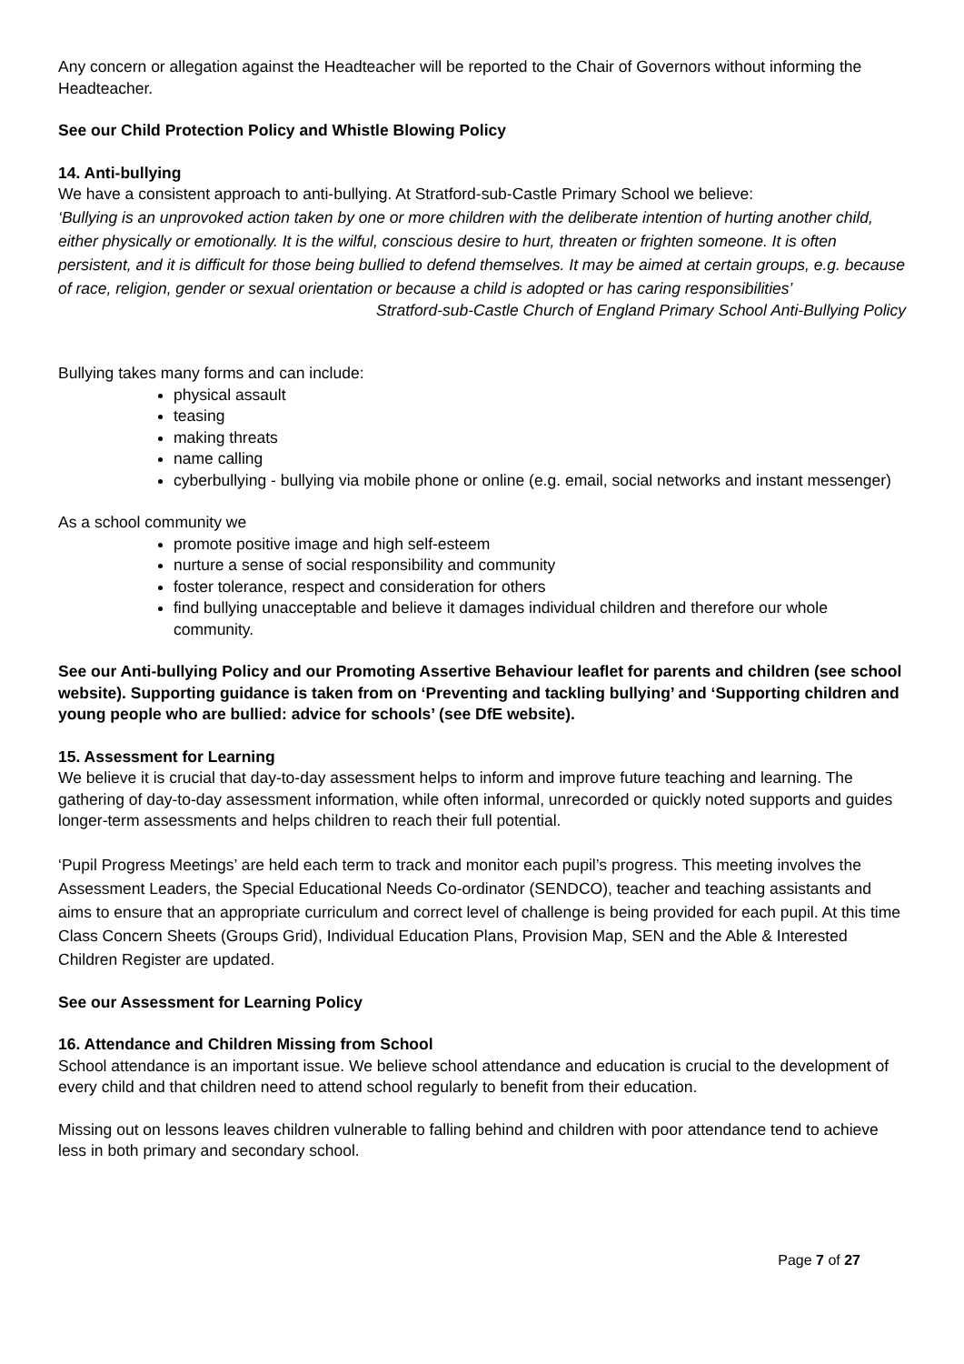Any concern or allegation against the Headteacher will be reported to the Chair of Governors without informing the Headteacher.
See our Child Protection Policy and Whistle Blowing Policy
14. Anti-bullying
We have a consistent approach to anti-bullying. At Stratford-sub-Castle Primary School we believe:
‘Bullying is an unprovoked action taken by one or more children with the deliberate intention of hurting another child, either physically or emotionally. It is the wilful, conscious desire to hurt, threaten or frighten someone. It is often persistent, and it is difficult for those being bullied to defend themselves. It may be aimed at certain groups, e.g. because of race, religion, gender or sexual orientation or because a child is adopted or has caring responsibilities’
Stratford-sub-Castle Church of England Primary School Anti-Bullying Policy
Bullying takes many forms and can include:
physical assault
teasing
making threats
name calling
cyberbullying - bullying via mobile phone or online (e.g. email, social networks and instant messenger)
As a school community we
promote positive image and high self-esteem
nurture a sense of social responsibility and community
foster tolerance, respect and consideration for others
find bullying unacceptable and believe it damages individual children and therefore our whole community.
See our Anti-bullying Policy and our Promoting Assertive Behaviour leaflet for parents and children (see school website). Supporting guidance is taken from on ‘Preventing and tackling bullying’ and ‘Supporting children and young people who are bullied: advice for schools’ (see DfE website).
15. Assessment for Learning
We believe it is crucial that day-to-day assessment helps to inform and improve future teaching and learning. The gathering of day-to-day assessment information, while often informal, unrecorded or quickly noted supports and guides longer-term assessments and helps children to reach their full potential.
‘Pupil Progress Meetings’ are held each term to track and monitor each pupil’s progress. This meeting involves the Assessment Leaders, the Special Educational Needs Co-ordinator (SENDCO), teacher and teaching assistants and aims to ensure that an appropriate curriculum and correct level of challenge is being provided for each pupil. At this time Class Concern Sheets (Groups Grid), Individual Education Plans, Provision Map, SEN and the Able & Interested Children Register are updated.
See our Assessment for Learning Policy
16. Attendance and Children Missing from School
School attendance is an important issue. We believe school attendance and education is crucial to the development of every child and that children need to attend school regularly to benefit from their education.
Missing out on lessons leaves children vulnerable to falling behind and children with poor attendance tend to achieve less in both primary and secondary school.
Page 7 of 27